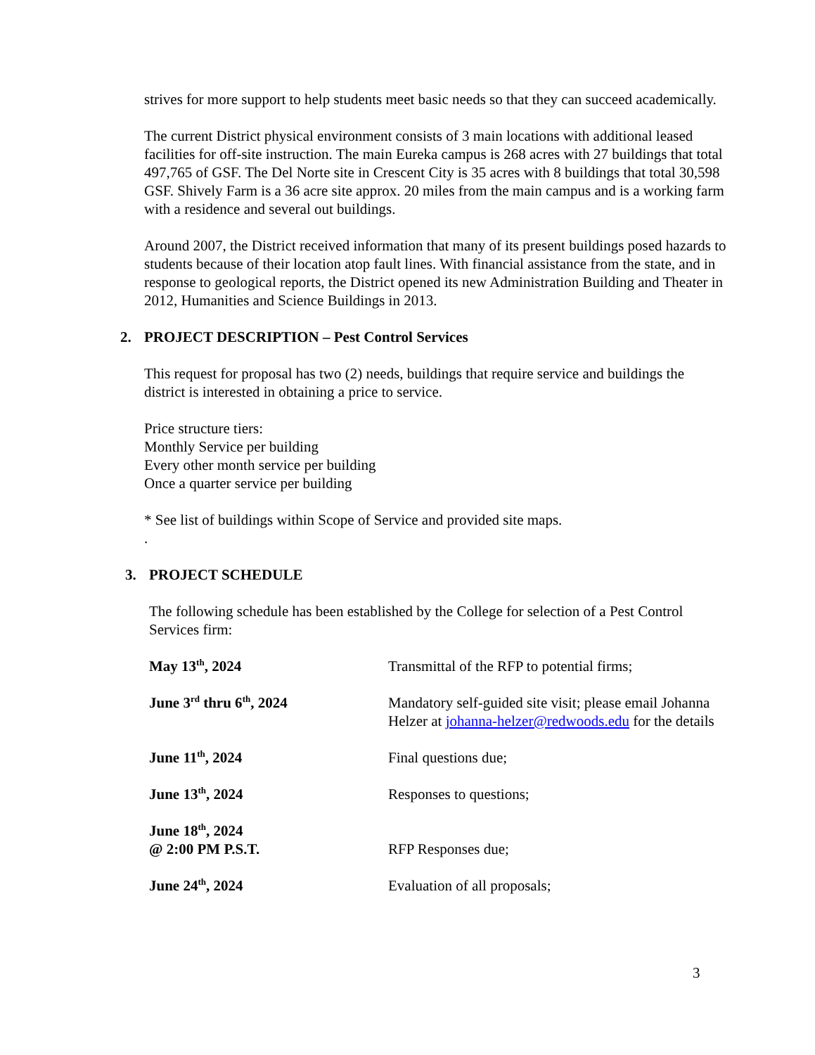strives for more support to help students meet basic needs so that they can succeed academically.
The current District physical environment consists of 3 main locations with additional leased facilities for off-site instruction. The main Eureka campus is 268 acres with 27 buildings that total 497,765 of GSF. The Del Norte site in Crescent City is 35 acres with 8 buildings that total 30,598 GSF. Shively Farm is a 36 acre site approx. 20 miles from the main campus and is a working farm with a residence and several out buildings.
Around 2007, the District received information that many of its present buildings posed hazards to students because of their location atop fault lines. With financial assistance from the state, and in response to geological reports, the District opened its new Administration Building and Theater in 2012, Humanities and Science Buildings in 2013.
2. PROJECT DESCRIPTION – Pest Control Services
This request for proposal has two (2) needs, buildings that require service and buildings the district is interested in obtaining a price to service.
Price structure tiers:
Monthly Service per building
Every other month service per building
Once a quarter service per building
* See list of buildings within Scope of Service and provided site maps.
.
3. PROJECT SCHEDULE
The following schedule has been established by the College for selection of a Pest Control Services firm:
| May 13<sup>th</sup>, 2024 | Transmittal of the RFP to potential firms; |
| June 3<sup>rd</sup> thru 6<sup>th</sup>, 2024 | Mandatory self-guided site visit; please email Johanna Helzer at johanna-helzer@redwoods.edu for the details |
| June 11<sup>th</sup>, 2024 | Final questions due; |
| June 13<sup>th</sup>, 2024 | Responses to questions; |
| June 18<sup>th</sup>, 2024 @ 2:00 PM P.S.T. | RFP Responses due; |
| June 24<sup>th</sup>, 2024 | Evaluation of all proposals; |
3